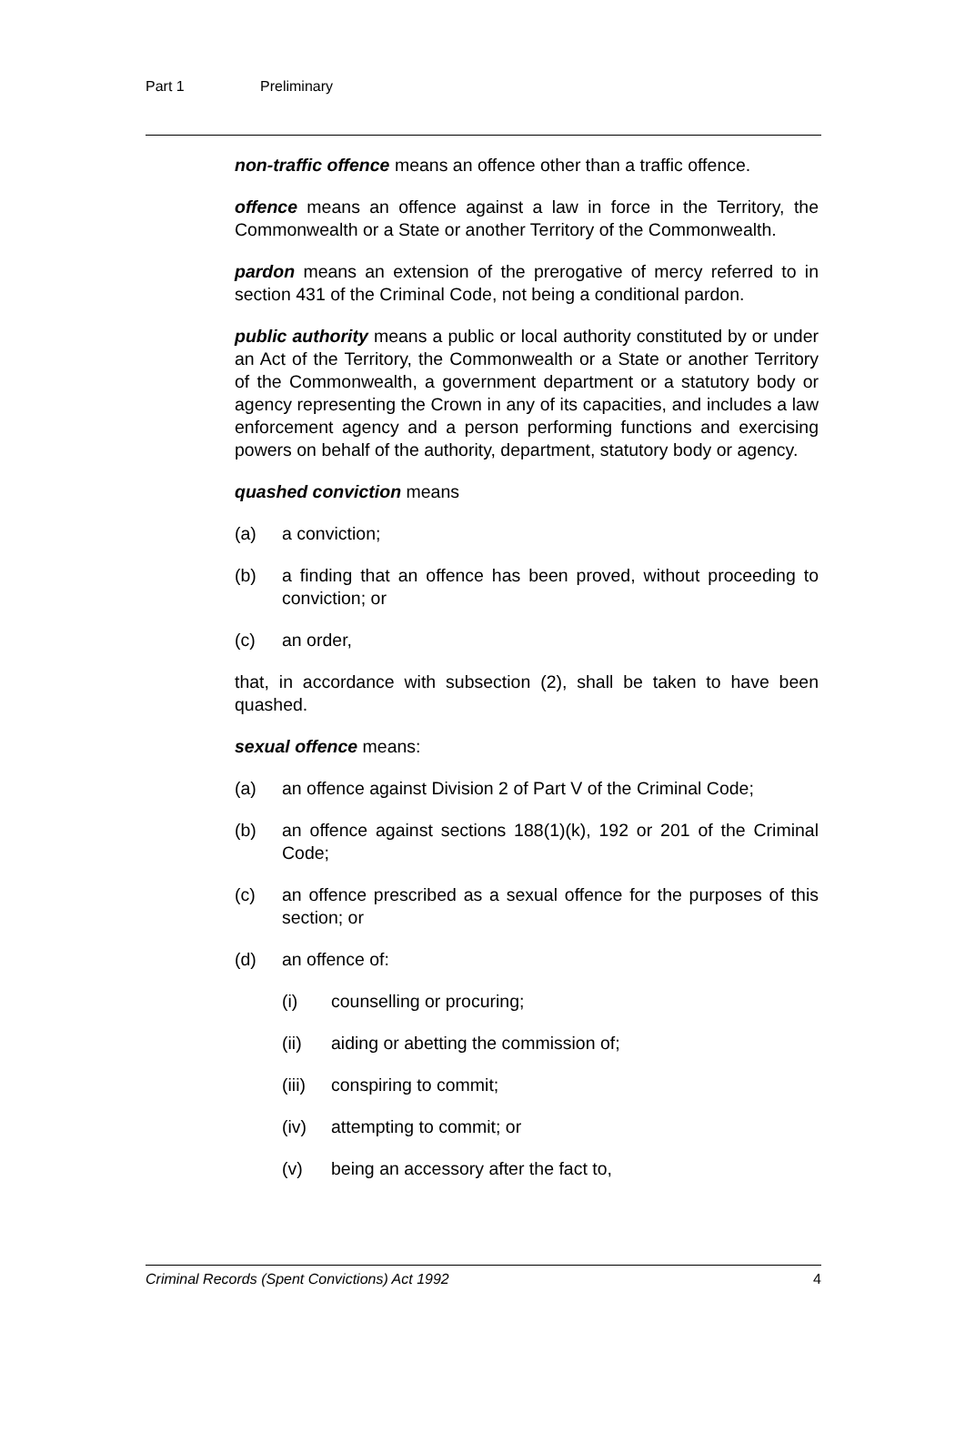Part 1 Preliminary
non-traffic offence means an offence other than a traffic offence.
offence means an offence against a law in force in the Territory, the Commonwealth or a State or another Territory of the Commonwealth.
pardon means an extension of the prerogative of mercy referred to in section 431 of the Criminal Code, not being a conditional pardon.
public authority means a public or local authority constituted by or under an Act of the Territory, the Commonwealth or a State or another Territory of the Commonwealth, a government department or a statutory body or agency representing the Crown in any of its capacities, and includes a law enforcement agency and a person performing functions and exercising powers on behalf of the authority, department, statutory body or agency.
quashed conviction means
(a) a conviction;
(b) a finding that an offence has been proved, without proceeding to conviction; or
(c) an order,
that, in accordance with subsection (2), shall be taken to have been quashed.
sexual offence means:
(a) an offence against Division 2 of Part V of the Criminal Code;
(b) an offence against sections 188(1)(k), 192 or 201 of the Criminal Code;
(c) an offence prescribed as a sexual offence for the purposes of this section; or
(d) an offence of:
(i) counselling or procuring;
(ii) aiding or abetting the commission of;
(iii) conspiring to commit;
(iv) attempting to commit; or
(v) being an accessory after the fact to,
Criminal Records (Spent Convictions) Act 1992 4